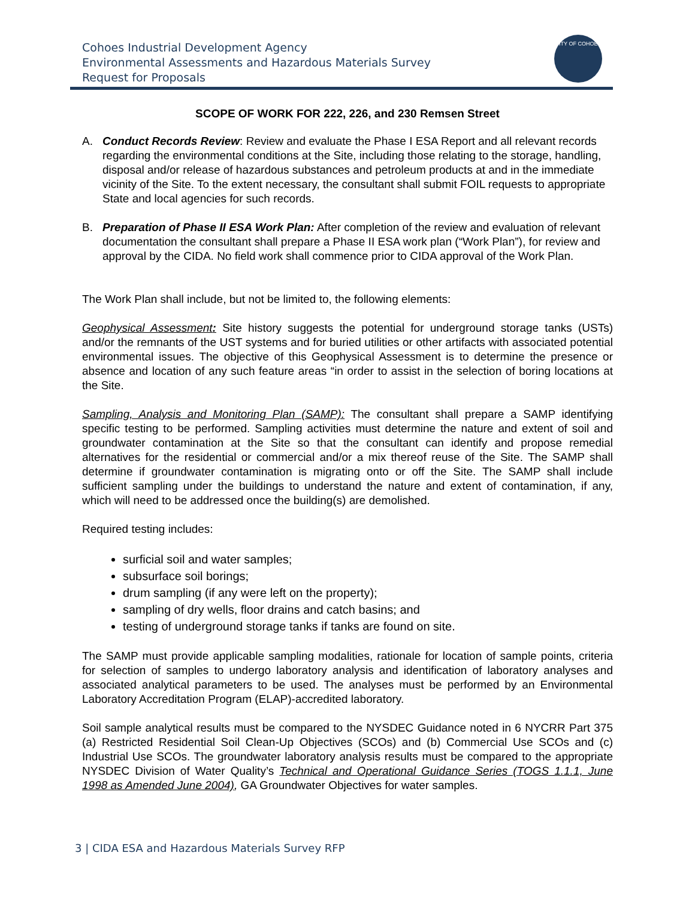Cohoes Industrial Development Agency
Environmental Assessments and Hazardous Materials Survey
Request for Proposals
CITY OF COHOES
SCOPE OF WORK FOR 222, 226, and 230 Remsen Street
A. Conduct Records Review: Review and evaluate the Phase I ESA Report and all relevant records regarding the environmental conditions at the Site, including those relating to the storage, handling, disposal and/or release of hazardous substances and petroleum products at and in the immediate vicinity of the Site. To the extent necessary, the consultant shall submit FOIL requests to appropriate State and local agencies for such records.
B. Preparation of Phase II ESA Work Plan: After completion of the review and evaluation of relevant documentation the consultant shall prepare a Phase II ESA work plan (“Work Plan”), for review and approval by the CIDA. No field work shall commence prior to CIDA approval of the Work Plan.
The Work Plan shall include, but not be limited to, the following elements:
Geophysical Assessment: Site history suggests the potential for underground storage tanks (USTs) and/or the remnants of the UST systems and for buried utilities or other artifacts with associated potential environmental issues. The objective of this Geophysical Assessment is to determine the presence or absence and location of any such feature areas “in order to assist in the selection of boring locations at the Site.
Sampling, Analysis and Monitoring Plan (SAMP): The consultant shall prepare a SAMP identifying specific testing to be performed. Sampling activities must determine the nature and extent of soil and groundwater contamination at the Site so that the consultant can identify and propose remedial alternatives for the residential or commercial and/or a mix thereof reuse of the Site. The SAMP shall determine if groundwater contamination is migrating onto or off the Site. The SAMP shall include sufficient sampling under the buildings to understand the nature and extent of contamination, if any, which will need to be addressed once the building(s) are demolished.
Required testing includes:
surficial soil and water samples;
subsurface soil borings;
drum sampling (if any were left on the property);
sampling of dry wells, floor drains and catch basins; and
testing of underground storage tanks if tanks are found on site.
The SAMP must provide applicable sampling modalities, rationale for location of sample points, criteria for selection of samples to undergo laboratory analysis and identification of laboratory analyses and associated analytical parameters to be used. The analyses must be performed by an Environmental Laboratory Accreditation Program (ELAP)-accredited laboratory.
Soil sample analytical results must be compared to the NYSDEC Guidance noted in 6 NYCRR Part 375 (a) Restricted Residential Soil Clean-Up Objectives (SCOs) and (b) Commercial Use SCOs and (c) Industrial Use SCOs. The groundwater laboratory analysis results must be compared to the appropriate NYSDEC Division of Water Quality’s Technical and Operational Guidance Series (TOGS 1.1.1, June 1998 as Amended June 2004), GA Groundwater Objectives for water samples.
3 | CIDA ESA and Hazardous Materials Survey RFP